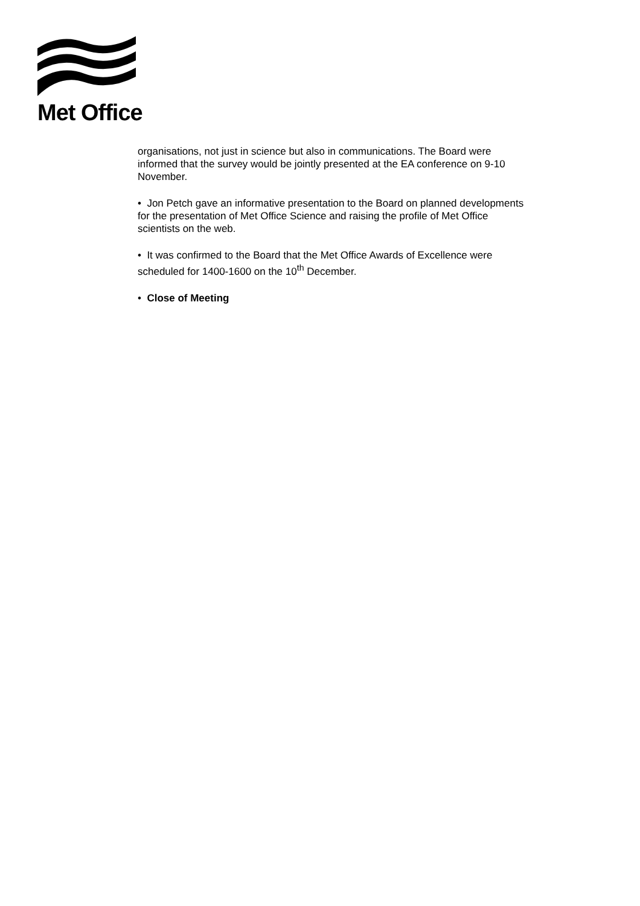Met Office
organisations, not just in science but also in communications. The Board were informed that the survey would be jointly presented at the EA conference on 9-10 November.
• Jon Petch gave an informative presentation to the Board on planned developments for the presentation of Met Office Science and raising the profile of Met Office scientists on the web.
• It was confirmed to the Board that the Met Office Awards of Excellence were scheduled for 1400-1600 on the 10<sup>th</sup> December.
• Close of Meeting